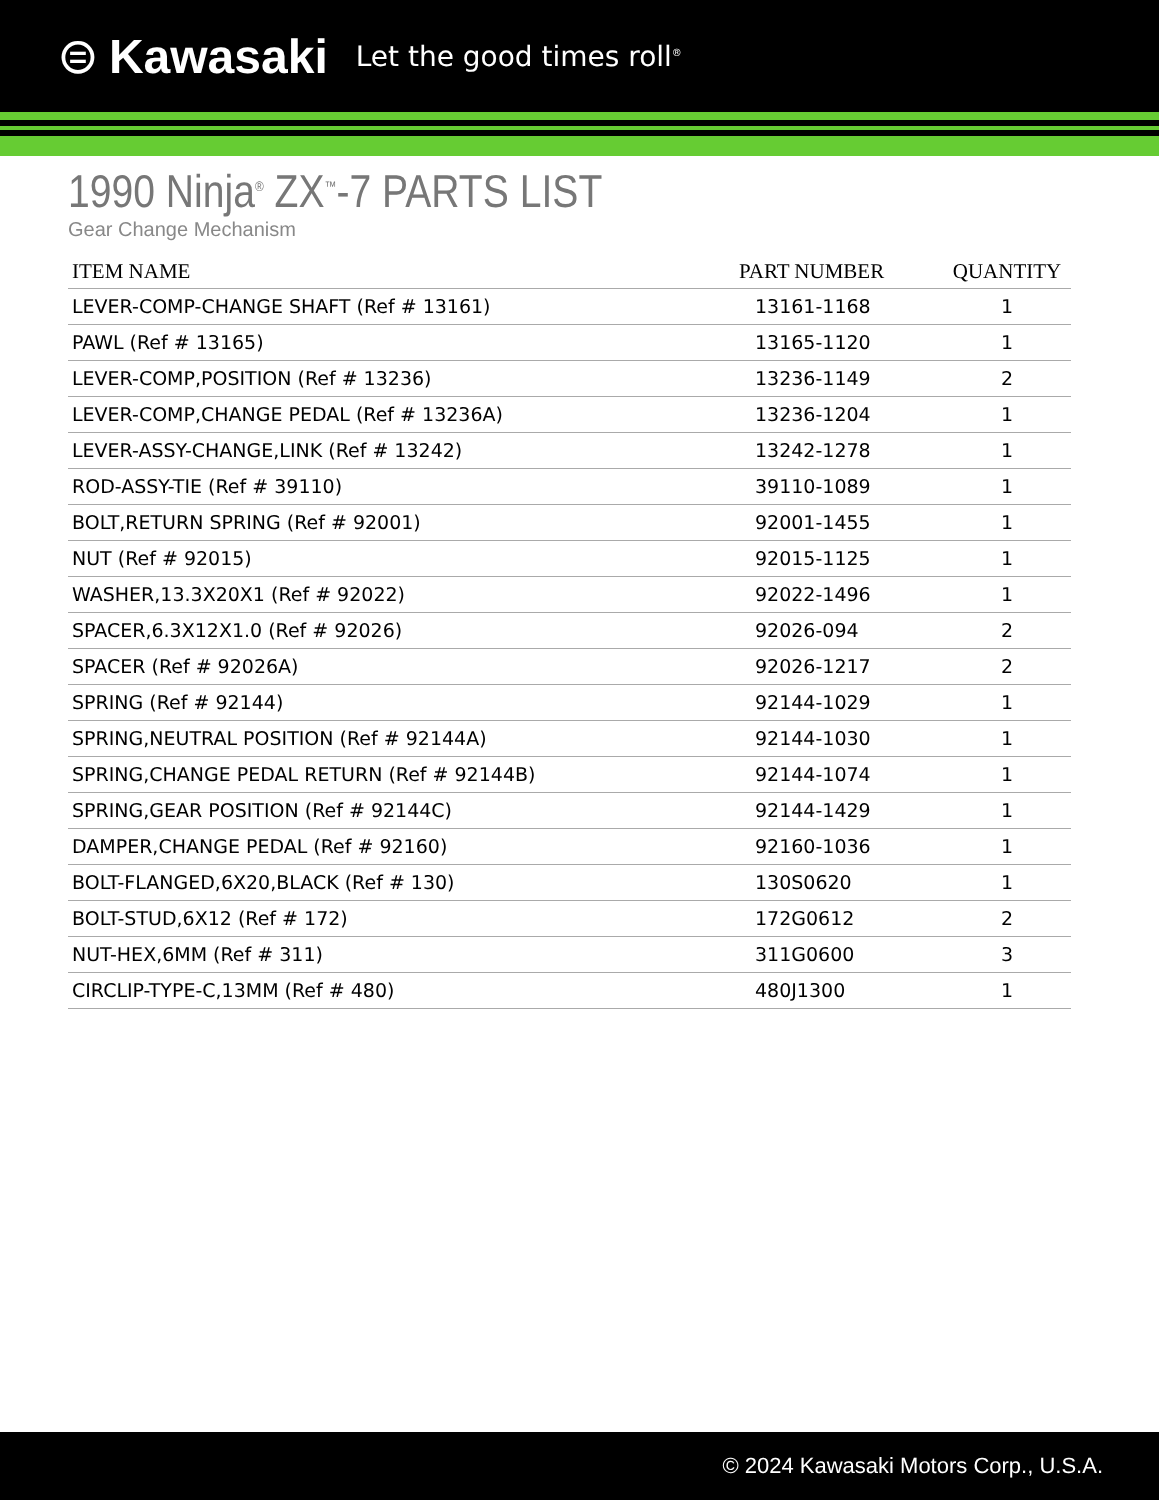⊜ Kawasaki Let the good times roll<sup>®</sup>
1990 Ninja<sup>®</sup> ZX<sup>™</sup>-7 PARTS LIST
Gear Change Mechanism
| ITEM NAME | PART NUMBER | QUANTITY |
| --- | --- | --- |
| LEVER-COMP-CHANGE SHAFT (Ref # 13161) | 13161-1168 | 1 |
| PAWL (Ref # 13165) | 13165-1120 | 1 |
| LEVER-COMP,POSITION (Ref # 13236) | 13236-1149 | 2 |
| LEVER-COMP,CHANGE PEDAL (Ref # 13236A) | 13236-1204 | 1 |
| LEVER-ASSY-CHANGE,LINK (Ref # 13242) | 13242-1278 | 1 |
| ROD-ASSY-TIE (Ref # 39110) | 39110-1089 | 1 |
| BOLT,RETURN SPRING (Ref # 92001) | 92001-1455 | 1 |
| NUT (Ref # 92015) | 92015-1125 | 1 |
| WASHER,13.3X20X1 (Ref # 92022) | 92022-1496 | 1 |
| SPACER,6.3X12X1.0 (Ref # 92026) | 92026-094 | 2 |
| SPACER (Ref # 92026A) | 92026-1217 | 2 |
| SPRING (Ref # 92144) | 92144-1029 | 1 |
| SPRING,NEUTRAL POSITION (Ref # 92144A) | 92144-1030 | 1 |
| SPRING,CHANGE PEDAL RETURN (Ref # 92144B) | 92144-1074 | 1 |
| SPRING,GEAR POSITION (Ref # 92144C) | 92144-1429 | 1 |
| DAMPER,CHANGE PEDAL (Ref # 92160) | 92160-1036 | 1 |
| BOLT-FLANGED,6X20,BLACK (Ref # 130) | 130S0620 | 1 |
| BOLT-STUD,6X12 (Ref # 172) | 172G0612 | 2 |
| NUT-HEX,6MM (Ref # 311) | 311G0600 | 3 |
| CIRCLIP-TYPE-C,13MM (Ref # 480) | 480J1300 | 1 |
© 2024 Kawasaki Motors Corp., U.S.A.